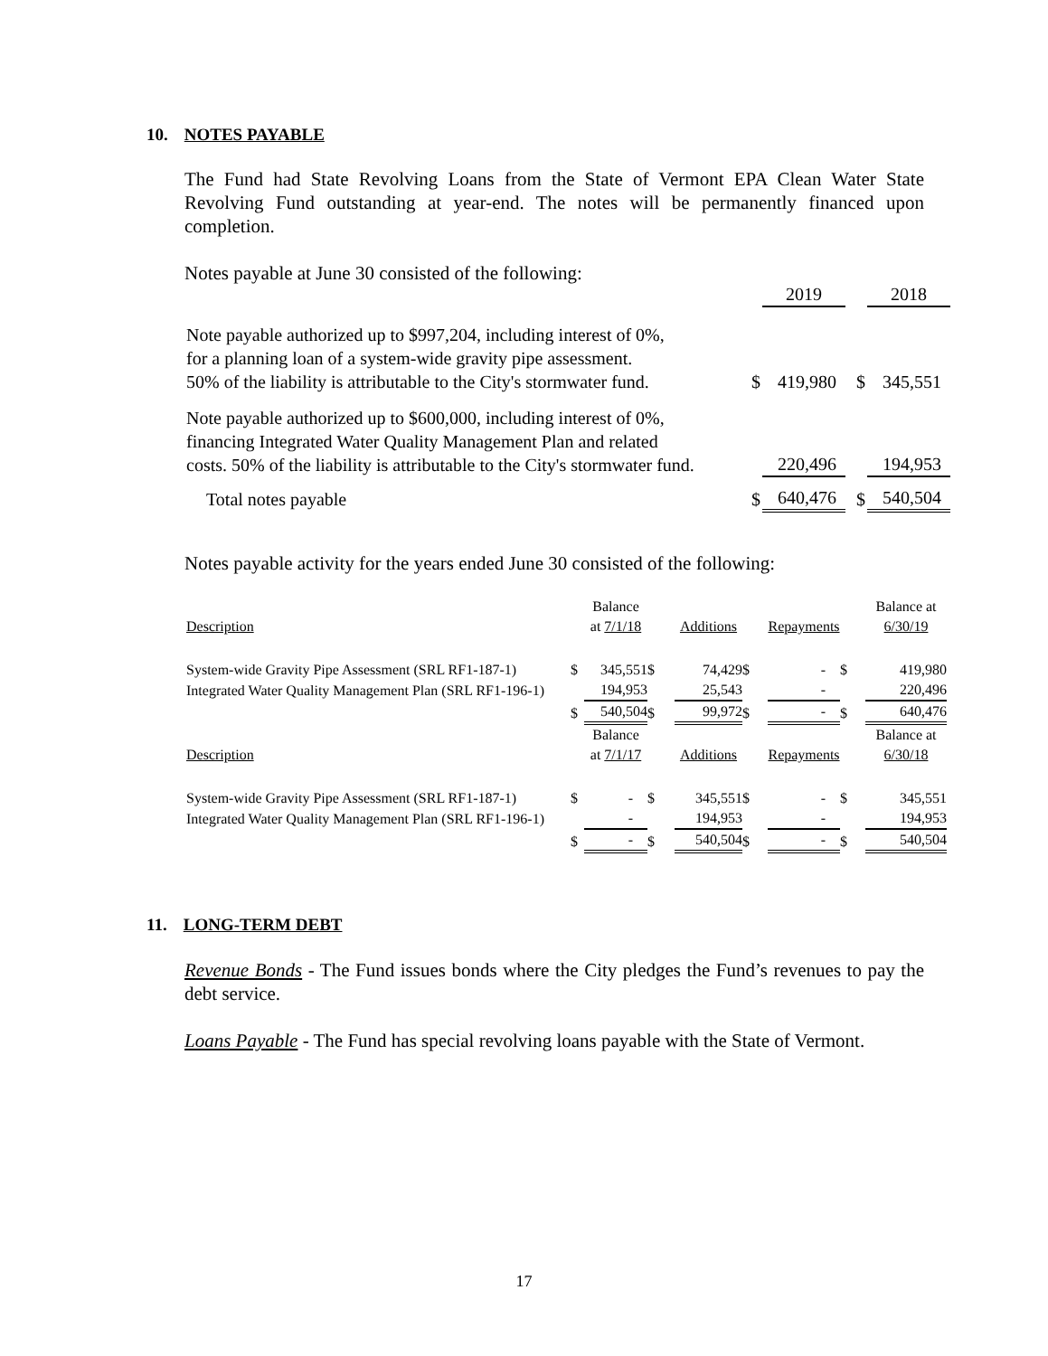10. NOTES PAYABLE
The Fund had State Revolving Loans from the State of Vermont EPA Clean Water State Revolving Fund outstanding at year-end. The notes will be permanently financed upon completion.
Notes payable at June 30 consisted of the following:
| | | 2019 | | | 2018 |
| Note payable authorized up to $997,204, including interest of 0%, for a planning loan of a system-wide gravity pipe assessment. 50% of the liability is attributable to the City's stormwater fund. | $ | 419,980 | | $ | 345,551 |
| Note payable authorized up to $600,000, including interest of 0%, financing Integrated Water Quality Management Plan and related costs. 50% of the liability is attributable to the City's stormwater fund. | | 220,496 | | | 194,953 |
| Total notes payable | $ | 640,476 | | $ | 540,504 |
Notes payable activity for the years ended June 30 consisted of the following:
| Description | | Balance at 7/1/18 | | Additions | | Repayments | | Balance at 6/30/19 |
| System-wide Gravity Pipe Assessment (SRL RF1-187-1) | $ | 345,551 | $ | 74,429 | $ | - | $ | 419,980 |
| Integrated Water Quality Management Plan (SRL RF1-196-1) | | 194,953 | | 25,543 | | - | | 220,496 |
| | $ | 540,504 | $ | 99,972 | $ | - | $ | 640,476 |
| Description | | Balance at 7/1/17 | | Additions | | Repayments | | Balance at 6/30/18 |
| System-wide Gravity Pipe Assessment (SRL RF1-187-1) | $ | - | $ | 345,551 | $ | - | $ | 345,551 |
| Integrated Water Quality Management Plan (SRL RF1-196-1) | | - | | 194,953 | | - | | 194,953 |
| | $ | - | $ | 540,504 | $ | - | $ | 540,504 |
11. LONG-TERM DEBT
Revenue Bonds - The Fund issues bonds where the City pledges the Fund’s revenues to pay the debt service.
Loans Payable - The Fund has special revolving loans payable with the State of Vermont.
17